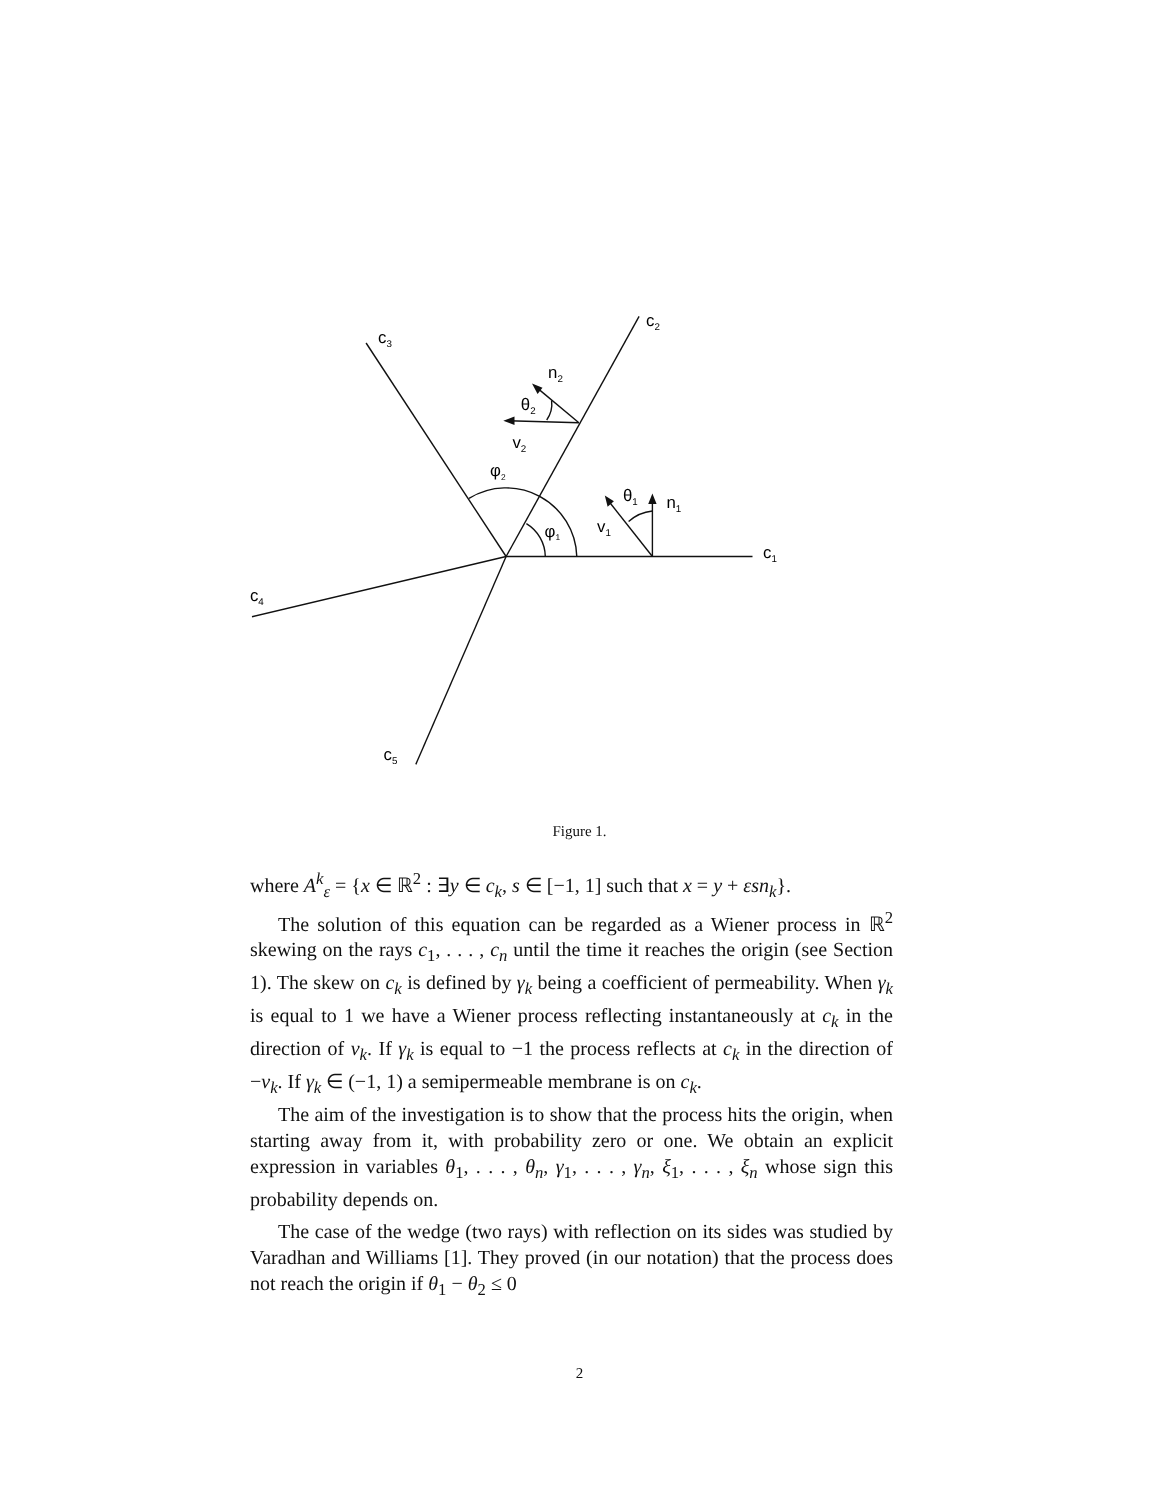c2
c3
n2
θ2
v2
φ2
θ1
n1
v1
φ1
c1
c4
c5
Figure 1.
where A<sup>k</sup><sub>ε</sub> = {x ∈ ℝ<sup>2</sup> : ∃y ∈ c<sub>k</sub>, s ∈ [−1, 1] such that x = y + εsn<sub>k</sub>}.
The solution of this equation can be regarded as a Wiener process in ℝ<sup>2</sup> skewing on the rays c<sub>1</sub>, . . . , c<sub>n</sub> until the time it reaches the origin (see Section 1). The skew on c<sub>k</sub> is defined by γ<sub>k</sub> being a coefficient of permeability. When γ<sub>k</sub> is equal to 1 we have a Wiener process reflecting instantaneously at c<sub>k</sub> in the direction of v<sub>k</sub>. If γ<sub>k</sub> is equal to −1 the process reflects at c<sub>k</sub> in the direction of −v<sub>k</sub>. If γ<sub>k</sub> ∈ (−1, 1) a semipermeable membrane is on c<sub>k</sub>.
The aim of the investigation is to show that the process hits the origin, when starting away from it, with probability zero or one. We obtain an explicit expression in variables θ<sub>1</sub>, . . . , θ<sub>n</sub>, γ<sub>1</sub>, . . . , γ<sub>n</sub>, ξ<sub>1</sub>, . . . , ξ<sub>n</sub> whose sign this probability depends on.
The case of the wedge (two rays) with reflection on its sides was studied by Varadhan and Williams [1]. They proved (in our notation) that the process does not reach the origin if θ<sub>1</sub> − θ<sub>2</sub> ≤ 0
2